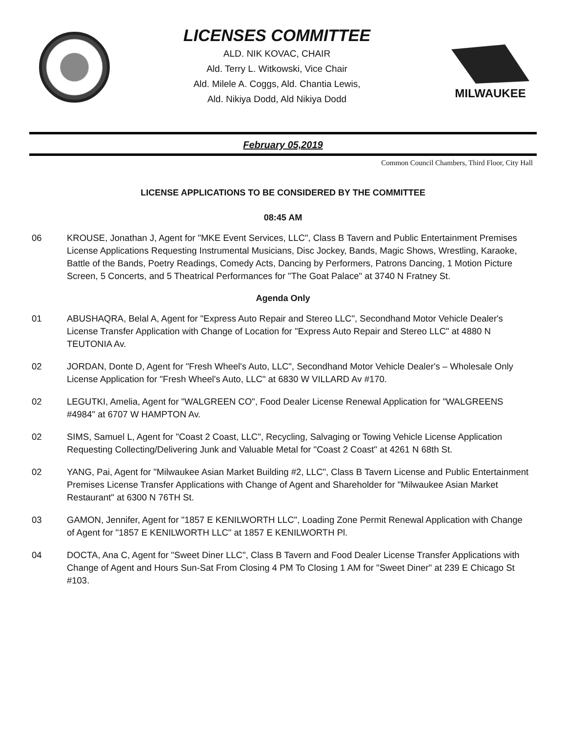LICENSES COMMITTEE
ALD. NIK KOVAC, CHAIR
Ald. Terry L. Witkowski, Vice Chair
Ald. Milele A. Coggs, Ald. Chantia Lewis,
Ald. Nikiya Dodd, Ald Nikiya Dodd
MILWAUKEE
February 05,2019
Common Council Chambers, Third Floor, City Hall
LICENSE APPLICATIONS TO BE CONSIDERED BY THE COMMITTEE
08:45 AM
06 KROUSE, Jonathan J, Agent for "MKE Event Services, LLC", Class B Tavern and Public Entertainment Premises License Applications Requesting Instrumental Musicians, Disc Jockey, Bands, Magic Shows, Wrestling, Karaoke, Battle of the Bands, Poetry Readings, Comedy Acts, Dancing by Performers, Patrons Dancing, 1 Motion Picture Screen, 5 Concerts, and 5 Theatrical Performances for "The Goat Palace" at 3740 N Fratney St.
Agenda Only
01 ABUSHAQRA, Belal A, Agent for "Express Auto Repair and Stereo LLC", Secondhand Motor Vehicle Dealer's License Transfer Application with Change of Location for "Express Auto Repair and Stereo LLC" at 4880 N TEUTONIA Av.
02 JORDAN, Donte D, Agent for "Fresh Wheel's Auto, LLC", Secondhand Motor Vehicle Dealer's – Wholesale Only License Application for "Fresh Wheel's Auto, LLC" at 6830 W VILLARD Av #170.
02 LEGUTKI, Amelia, Agent for "WALGREEN CO", Food Dealer License Renewal Application for "WALGREENS #4984" at 6707 W HAMPTON Av.
02 SIMS, Samuel L, Agent for "Coast 2 Coast, LLC", Recycling, Salvaging or Towing Vehicle License Application Requesting Collecting/Delivering Junk and Valuable Metal for "Coast 2 Coast" at 4261 N 68th St.
02 YANG, Pai, Agent for "Milwaukee Asian Market Building #2, LLC", Class B Tavern License and Public Entertainment Premises License Transfer Applications with Change of Agent and Shareholder for "Milwaukee Asian Market Restaurant" at 6300 N 76TH St.
03 GAMON, Jennifer, Agent for "1857 E KENILWORTH LLC", Loading Zone Permit Renewal Application with Change of Agent for "1857 E KENILWORTH LLC" at 1857 E KENILWORTH Pl.
04 DOCTA, Ana C, Agent for "Sweet Diner LLC", Class B Tavern and Food Dealer License Transfer Applications with Change of Agent and Hours Sun-Sat From Closing 4 PM To Closing 1 AM for "Sweet Diner" at 239 E Chicago St #103.